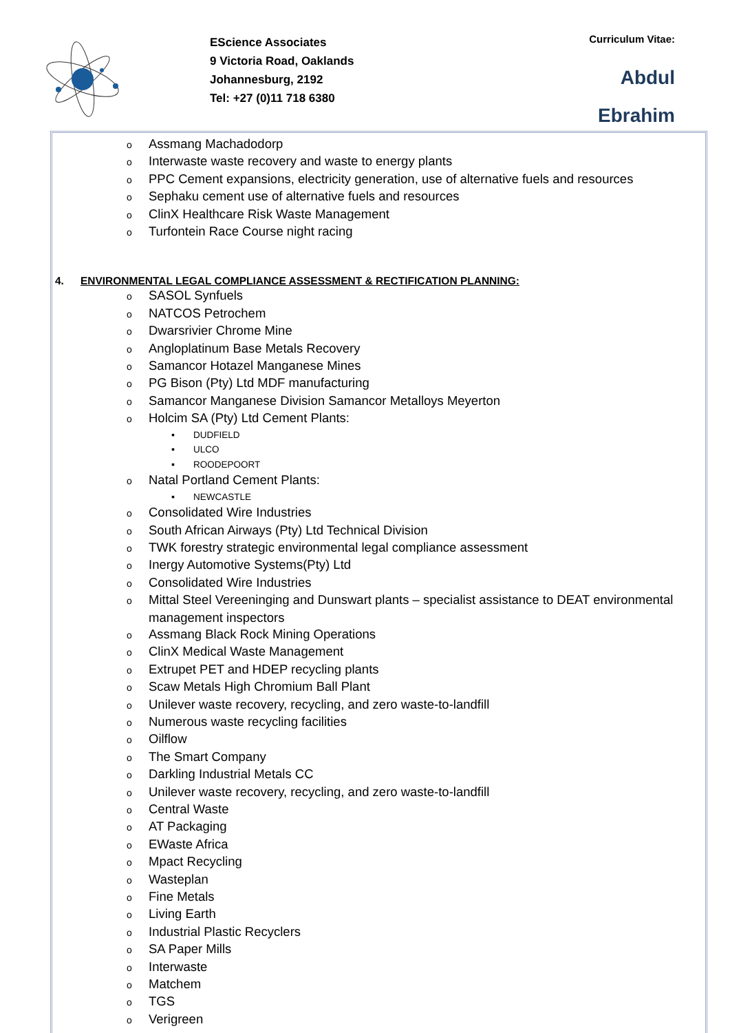EScience Associates
9 Victoria Road, Oaklands
Johannesburg, 2192
Tel: +27 (0)11 718 6380
Curriculum Vitae:
Abdul
Ebrahim
o Assmang Machadodorp
o Interwaste waste recovery and waste to energy plants
o PPC Cement expansions, electricity generation, use of alternative fuels and resources
o Sephaku cement use of alternative fuels and resources
o ClinX Healthcare Risk Waste Management
o Turfontein Race Course night racing
4. ENVIRONMENTAL LEGAL COMPLIANCE ASSESSMENT & RECTIFICATION PLANNING:
o SASOL Synfuels
o NATCOS Petrochem
o Dwarsrivier Chrome Mine
o Angloplatinum Base Metals Recovery
o Samancor Hotazel Manganese Mines
o PG Bison (Pty) Ltd MDF manufacturing
o Samancor Manganese Division Samancor Metalloys Meyerton
o Holcim SA (Pty) Ltd Cement Plants:
▪ DUDFIELD
▪ ULCO
▪ ROODEPOORT
o Natal Portland Cement Plants:
▪ NEWCASTLE
o Consolidated Wire Industries
o South African Airways (Pty) Ltd Technical Division
o TWK forestry strategic environmental legal compliance assessment
o Inergy Automotive Systems(Pty) Ltd
o Consolidated Wire Industries
o Mittal Steel Vereeninging and Dunswart plants – specialist assistance to DEAT environmental management inspectors
o Assmang Black Rock Mining Operations
o ClinX Medical Waste Management
o Extrupet PET and HDEP recycling plants
o Scaw Metals High Chromium Ball Plant
o Unilever waste recovery, recycling, and zero waste-to-landfill
o Numerous waste recycling facilities
o Oilflow
o The Smart Company
o Darkling Industrial Metals CC
o Unilever waste recovery, recycling, and zero waste-to-landfill
o Central Waste
o AT Packaging
o EWaste Africa
o Mpact Recycling
o Wasteplan
o Fine Metals
o Living Earth
o Industrial Plastic Recyclers
o SA Paper Mills
o Interwaste
o Matchem
o TGS
o Verigreen